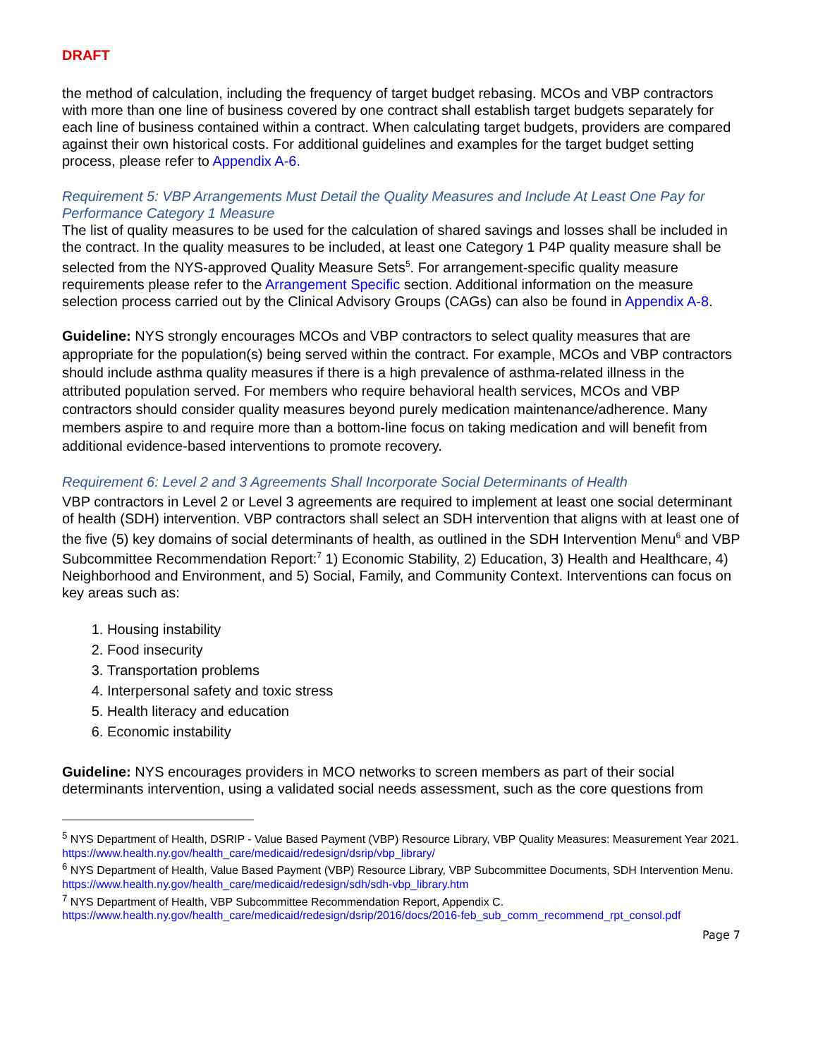DRAFT
the method of calculation, including the frequency of target budget rebasing. MCOs and VBP contractors with more than one line of business covered by one contract shall establish target budgets separately for each line of business contained within a contract. When calculating target budgets, providers are compared against their own historical costs. For additional guidelines and examples for the target budget setting process, please refer to Appendix A-6.
Requirement 5: VBP Arrangements Must Detail the Quality Measures and Include At Least One Pay for Performance Category 1 Measure
The list of quality measures to be used for the calculation of shared savings and losses shall be included in the contract. In the quality measures to be included, at least one Category 1 P4P quality measure shall be selected from the NYS-approved Quality Measure Sets<sup>5</sup>. For arrangement-specific quality measure requirements please refer to the Arrangement Specific section. Additional information on the measure selection process carried out by the Clinical Advisory Groups (CAGs) can also be found in Appendix A-8.
Guideline: NYS strongly encourages MCOs and VBP contractors to select quality measures that are appropriate for the population(s) being served within the contract. For example, MCOs and VBP contractors should include asthma quality measures if there is a high prevalence of asthma-related illness in the attributed population served. For members who require behavioral health services, MCOs and VBP contractors should consider quality measures beyond purely medication maintenance/adherence. Many members aspire to and require more than a bottom-line focus on taking medication and will benefit from additional evidence-based interventions to promote recovery.
Requirement 6: Level 2 and 3 Agreements Shall Incorporate Social Determinants of Health
VBP contractors in Level 2 or Level 3 agreements are required to implement at least one social determinant of health (SDH) intervention. VBP contractors shall select an SDH intervention that aligns with at least one of the five (5) key domains of social determinants of health, as outlined in the SDH Intervention Menu<sup>6</sup> and VBP Subcommittee Recommendation Report:<sup>7</sup> 1) Economic Stability, 2) Education, 3) Health and Healthcare, 4) Neighborhood and Environment, and 5) Social, Family, and Community Context. Interventions can focus on key areas such as:
1. Housing instability
2. Food insecurity
3. Transportation problems
4. Interpersonal safety and toxic stress
5. Health literacy and education
6. Economic instability
Guideline: NYS encourages providers in MCO networks to screen members as part of their social determinants intervention, using a validated social needs assessment, such as the core questions from
<sup>5</sup> NYS Department of Health, DSRIP - Value Based Payment (VBP) Resource Library, VBP Quality Measures: Measurement Year 2021. https://www.health.ny.gov/health_care/medicaid/redesign/dsrip/vbp_library/
<sup>6</sup> NYS Department of Health, Value Based Payment (VBP) Resource Library, VBP Subcommittee Documents, SDH Intervention Menu.
https://www.health.ny.gov/health_care/medicaid/redesign/sdh/sdh-vbp_library.htm
<sup>7</sup> NYS Department of Health, VBP Subcommittee Recommendation Report, Appendix C.
https://www.health.ny.gov/health_care/medicaid/redesign/dsrip/2016/docs/2016-feb_sub_comm_recommend_rpt_consol.pdf
Page 7